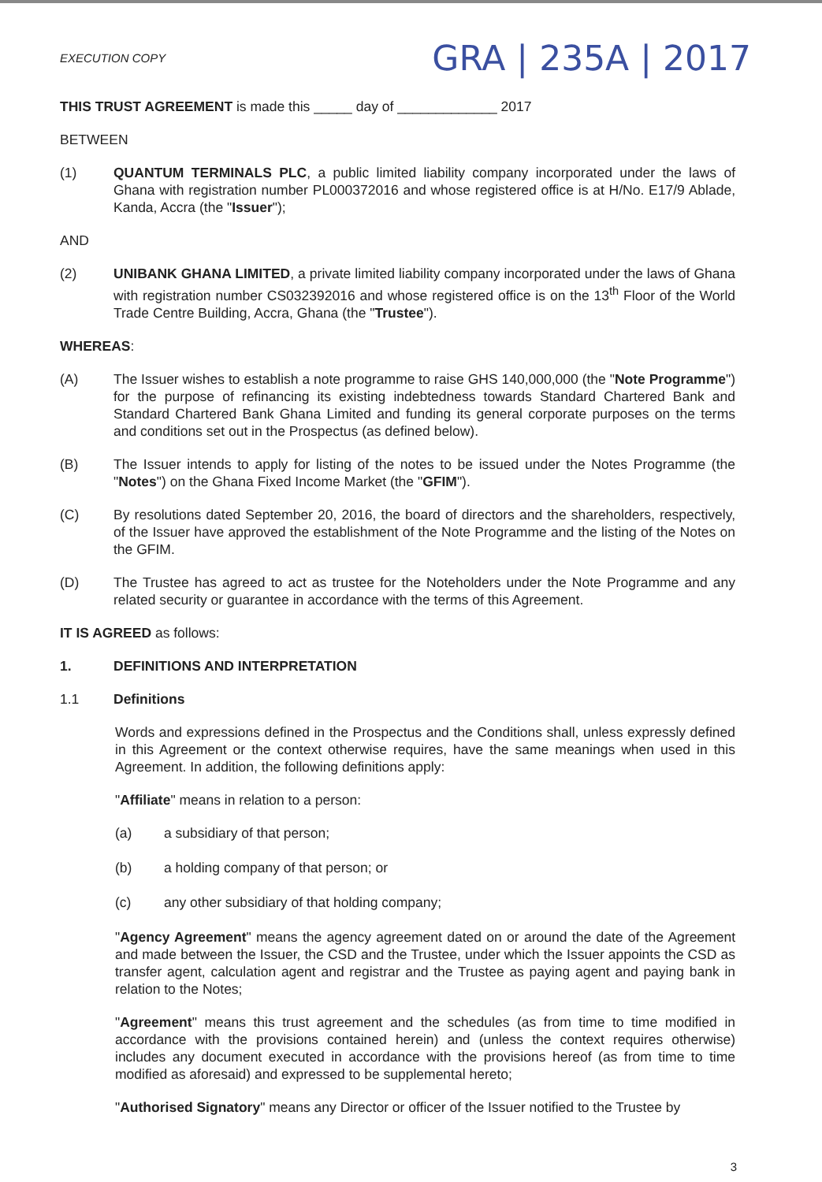EXECUTION COPY
GRA | 235A | 2017
THIS TRUST AGREEMENT is made this _____ day of _____________ 2017
BETWEEN
(1) QUANTUM TERMINALS PLC, a public limited liability company incorporated under the laws of Ghana with registration number PL000372016 and whose registered office is at H/No. E17/9 Ablade, Kanda, Accra (the "Issuer");
AND
(2) UNIBANK GHANA LIMITED, a private limited liability company incorporated under the laws of Ghana with registration number CS032392016 and whose registered office is on the 13<sup>th</sup> Floor of the World Trade Centre Building, Accra, Ghana (the "Trustee").
WHEREAS:
(A) The Issuer wishes to establish a note programme to raise GHS 140,000,000 (the "Note Programme") for the purpose of refinancing its existing indebtedness towards Standard Chartered Bank and Standard Chartered Bank Ghana Limited and funding its general corporate purposes on the terms and conditions set out in the Prospectus (as defined below).
(B) The Issuer intends to apply for listing of the notes to be issued under the Notes Programme (the "Notes") on the Ghana Fixed Income Market (the "GFIM").
(C) By resolutions dated September 20, 2016, the board of directors and the shareholders, respectively, of the Issuer have approved the establishment of the Note Programme and the listing of the Notes on the GFIM.
(D) The Trustee has agreed to act as trustee for the Noteholders under the Note Programme and any related security or guarantee in accordance with the terms of this Agreement.
IT IS AGREED as follows:
1. DEFINITIONS AND INTERPRETATION
1.1 Definitions
Words and expressions defined in the Prospectus and the Conditions shall, unless expressly defined in this Agreement or the context otherwise requires, have the same meanings when used in this Agreement. In addition, the following definitions apply:
"Affiliate" means in relation to a person:
(a) a subsidiary of that person;
(b) a holding company of that person; or
(c) any other subsidiary of that holding company;
"Agency Agreement" means the agency agreement dated on or around the date of the Agreement and made between the Issuer, the CSD and the Trustee, under which the Issuer appoints the CSD as transfer agent, calculation agent and registrar and the Trustee as paying agent and paying bank in relation to the Notes;
"Agreement" means this trust agreement and the schedules (as from time to time modified in accordance with the provisions contained herein) and (unless the context requires otherwise) includes any document executed in accordance with the provisions hereof (as from time to time modified as aforesaid) and expressed to be supplemental hereto;
"Authorised Signatory" means any Director or officer of the Issuer notified to the Trustee by
3